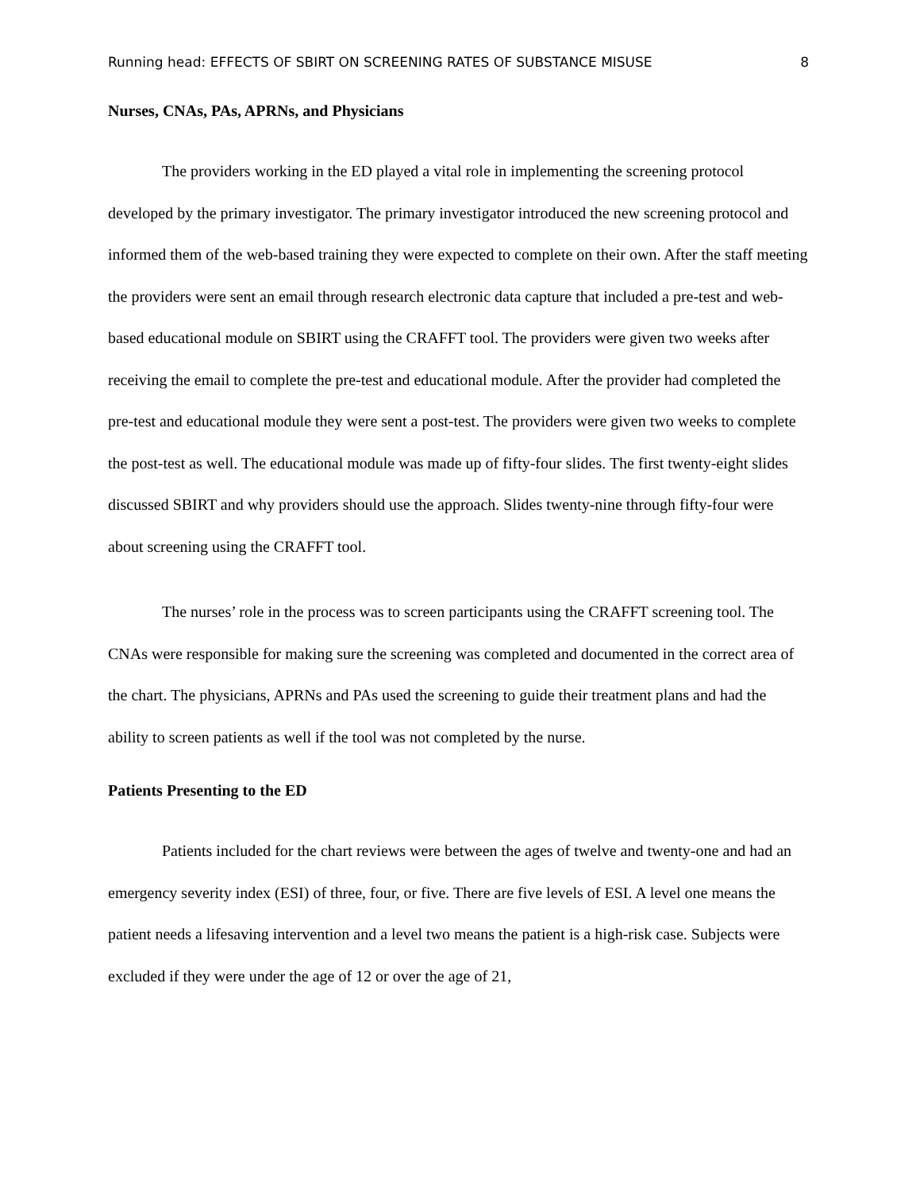Running head: EFFECTS OF SBIRT ON SCREENING RATES OF SUBSTANCE MISUSE 8
Nurses, CNAs, PAs, APRNs, and Physicians
The providers working in the ED played a vital role in implementing the screening protocol developed by the primary investigator. The primary investigator introduced the new screening protocol and informed them of the web-based training they were expected to complete on their own. After the staff meeting the providers were sent an email through research electronic data capture that included a pre-test and web-based educational module on SBIRT using the CRAFFT tool. The providers were given two weeks after receiving the email to complete the pre-test and educational module. After the provider had completed the pre-test and educational module they were sent a post-test. The providers were given two weeks to complete the post-test as well. The educational module was made up of fifty-four slides. The first twenty-eight slides discussed SBIRT and why providers should use the approach. Slides twenty-nine through fifty-four were about screening using the CRAFFT tool.
The nurses’ role in the process was to screen participants using the CRAFFT screening tool. The CNAs were responsible for making sure the screening was completed and documented in the correct area of the chart. The physicians, APRNs and PAs used the screening to guide their treatment plans and had the ability to screen patients as well if the tool was not completed by the nurse.
Patients Presenting to the ED
Patients included for the chart reviews were between the ages of twelve and twenty-one and had an emergency severity index (ESI) of three, four, or five. There are five levels of ESI. A level one means the patient needs a lifesaving intervention and a level two means the patient is a high-risk case. Subjects were excluded if they were under the age of 12 or over the age of 21,